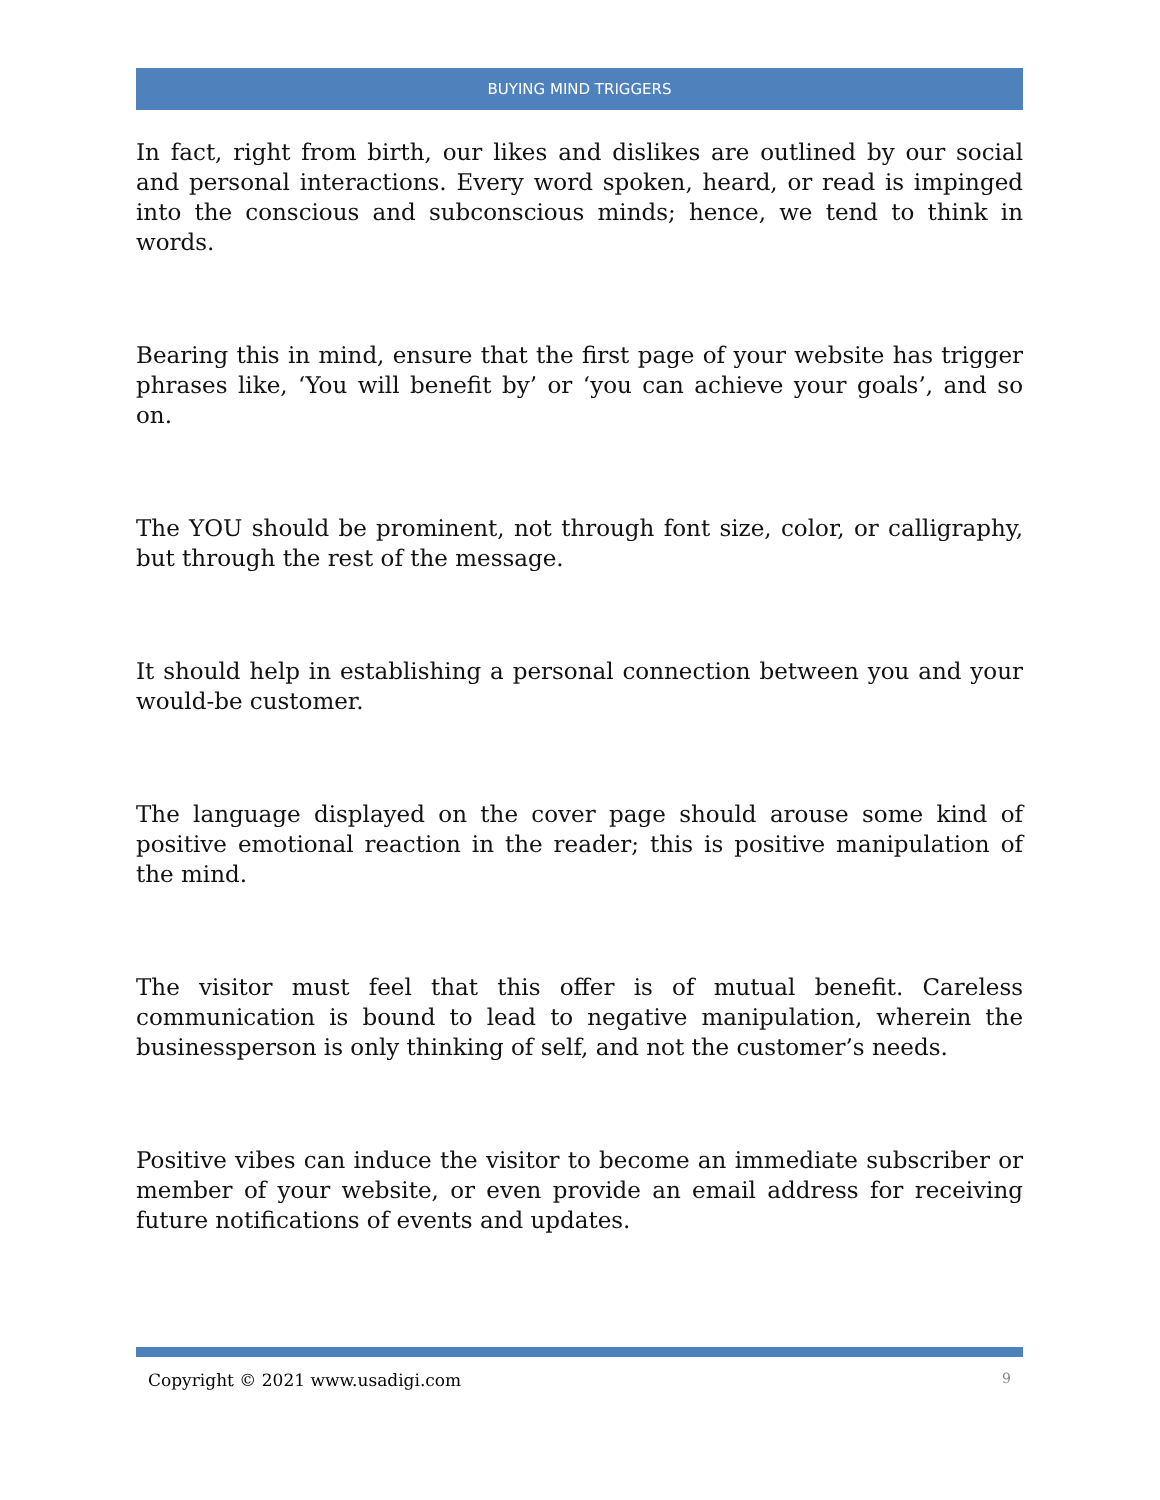BUYING MIND TRIGGERS
In fact, right from birth, our likes and dislikes are outlined by our social and personal interactions. Every word spoken, heard, or read is impinged into the conscious and subconscious minds; hence, we tend to think in words.
Bearing this in mind, ensure that the first page of your website has trigger phrases like, ‘You will benefit by’ or ‘you can achieve your goals’, and so on.
The YOU should be prominent, not through font size, color, or calligraphy, but through the rest of the message.
It should help in establishing a personal connection between you and your would-be customer.
The language displayed on the cover page should arouse some kind of positive emotional reaction in the reader; this is positive manipulation of the mind.
The visitor must feel that this offer is of mutual benefit. Careless communication is bound to lead to negative manipulation, wherein the businessperson is only thinking of self, and not the customer’s needs.
Positive vibes can induce the visitor to become an immediate subscriber or member of your website, or even provide an email address for receiving future notifications of events and updates.
Copyright © 2021 www.usadigi.com 9